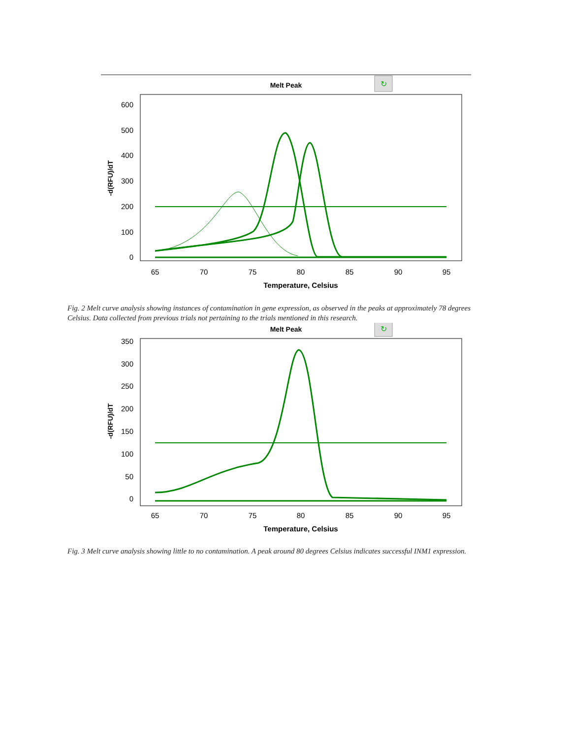Melt Peak
↻
600
500
400
300
200
100
0
65
70
75
80
85
90
95
Temperature, Celsius
-d(RFU)/dT
Fig. 2 Melt curve analysis showing instances of contamination in gene expression, as observed in the peaks at approximately 78 degrees Celsius. Data collected from previous trials not pertaining to the trials mentioned in this research.
Melt Peak
↻
350
300
250
200
150
100
50
0
65
70
75
80
85
90
95
Temperature, Celsius
-d(RFU)/dT
Fig. 3 Melt curve analysis showing little to no contamination. A peak around 80 degrees Celsius indicates successful INM1 expression.